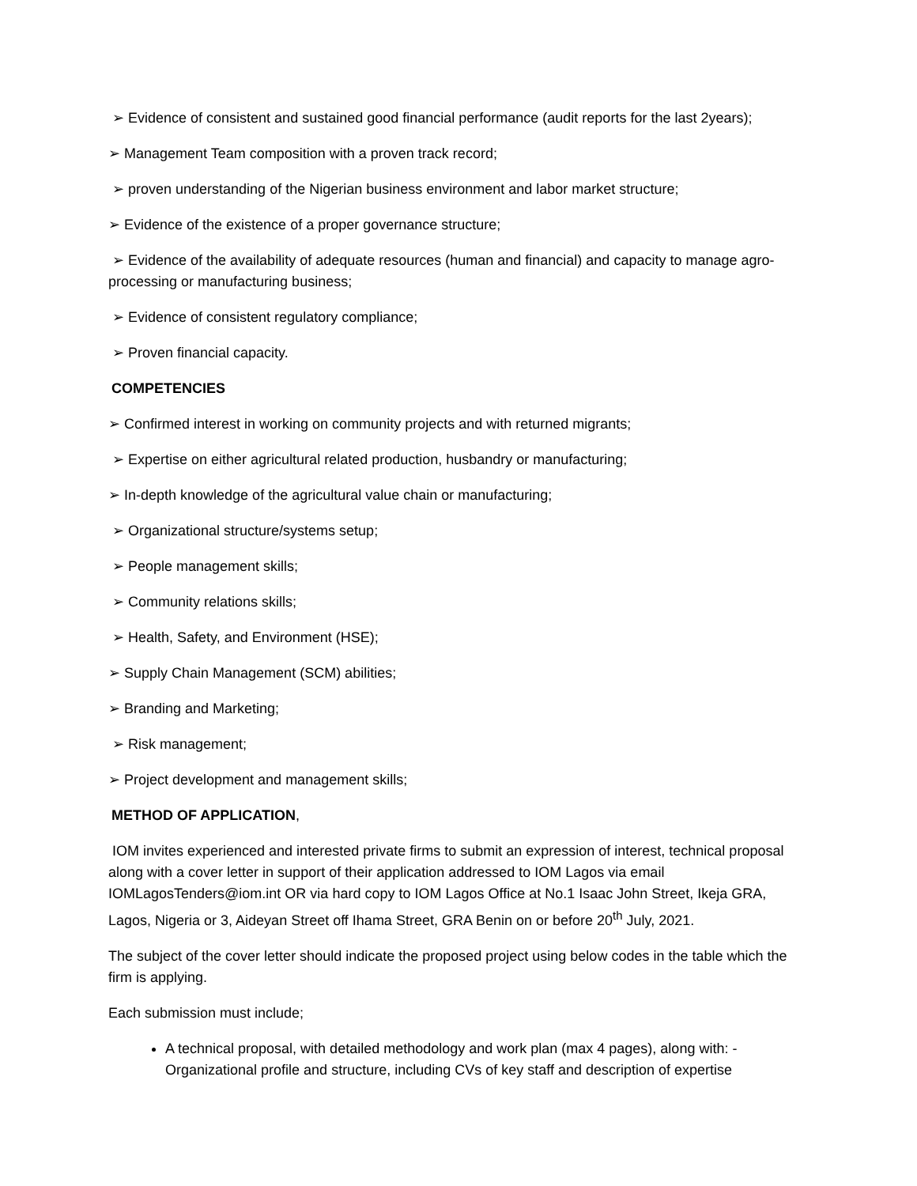➢ Evidence of consistent and sustained good financial performance (audit reports for the last 2years);
➢ Management Team composition with a proven track record;
➢ proven understanding of the Nigerian business environment and labor market structure;
➢ Evidence of the existence of a proper governance structure;
➢ Evidence of the availability of adequate resources (human and financial) and capacity to manage agro-processing or manufacturing business;
➢ Evidence of consistent regulatory compliance;
➢ Proven financial capacity.
COMPETENCIES
➢ Confirmed interest in working on community projects and with returned migrants;
➢ Expertise on either agricultural related production, husbandry or manufacturing;
➢ In-depth knowledge of the agricultural value chain or manufacturing;
➢ Organizational structure/systems setup;
➢ People management skills;
➢ Community relations skills;
➢ Health, Safety, and Environment (HSE);
➢ Supply Chain Management (SCM) abilities;
➢ Branding and Marketing;
➢ Risk management;
➢ Project development and management skills;
METHOD OF APPLICATION,
IOM invites experienced and interested private firms to submit an expression of interest, technical proposal along with a cover letter in support of their application addressed to IOM Lagos via email IOMLagosTenders@iom.int OR via hard copy to IOM Lagos Office at No.1 Isaac John Street, Ikeja GRA, Lagos, Nigeria or 3, Aideyan Street off Ihama Street, GRA Benin on or before 20<sup>th</sup> July, 2021.
The subject of the cover letter should indicate the proposed project using below codes in the table which the firm is applying.
Each submission must include;
A technical proposal, with detailed methodology and work plan (max 4 pages), along with: - Organizational profile and structure, including CVs of key staff and description of expertise